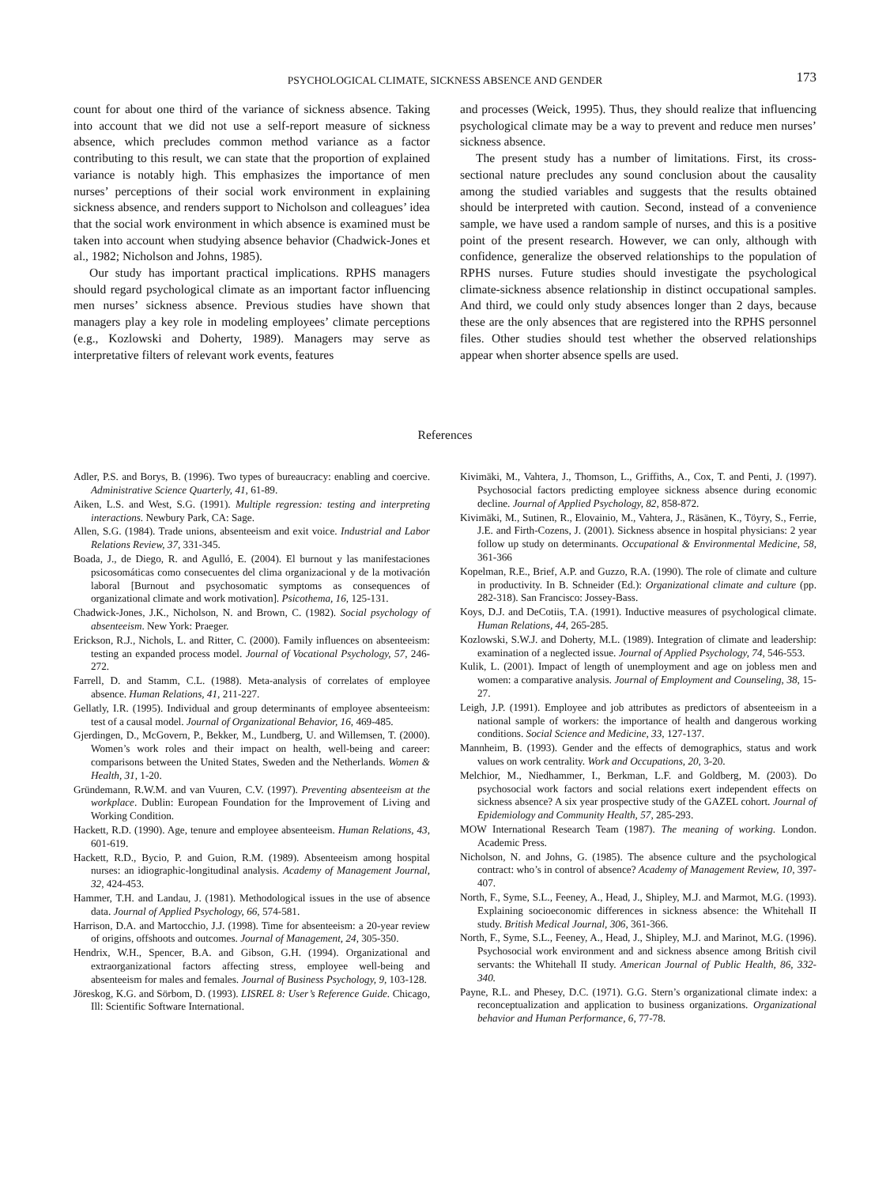PSYCHOLOGICAL CLIMATE, SICKNESS ABSENCE AND GENDER 173
count for about one third of the variance of sickness absence. Taking into account that we did not use a self-report measure of sickness absence, which precludes common method variance as a factor contributing to this result, we can state that the proportion of explained variance is notably high. This emphasizes the importance of men nurses’ perceptions of their social work environment in explaining sickness absence, and renders support to Nicholson and colleagues’ idea that the social work environment in which absence is examined must be taken into account when studying absence behavior (Chadwick-Jones et al., 1982; Nicholson and Johns, 1985).
Our study has important practical implications. RPHS managers should regard psychological climate as an important factor influencing men nurses’ sickness absence. Previous studies have shown that managers play a key role in modeling employees’ climate perceptions (e.g., Kozlowski and Doherty, 1989). Managers may serve as interpretative filters of relevant work events, features
and processes (Weick, 1995). Thus, they should realize that influencing psychological climate may be a way to prevent and reduce men nurses’ sickness absence.
The present study has a number of limitations. First, its cross-sectional nature precludes any sound conclusion about the causality among the studied variables and suggests that the results obtained should be interpreted with caution. Second, instead of a convenience sample, we have used a random sample of nurses, and this is a positive point of the present research. However, we can only, although with confidence, generalize the observed relationships to the population of RPHS nurses. Future studies should investigate the psychological climate-sickness absence relationship in distinct occupational samples. And third, we could only study absences longer than 2 days, because these are the only absences that are registered into the RPHS personnel files. Other studies should test whether the observed relationships appear when shorter absence spells are used.
References
Adler, P.S. and Borys, B. (1996). Two types of bureaucracy: enabling and coercive. Administrative Science Quarterly, 41, 61-89.
Aiken, L.S. and West, S.G. (1991). Multiple regression: testing and interpreting interactions. Newbury Park, CA: Sage.
Allen, S.G. (1984). Trade unions, absenteeism and exit voice. Industrial and Labor Relations Review, 37, 331-345.
Boada, J., de Diego, R. and Agulló, E. (2004). El burnout y las manifestaciones psicosomáticas como consecuentes del clima organizacional y de la motivación laboral [Burnout and psychosomatic symptoms as consequences of organizational climate and work motivation]. Psicothema, 16, 125-131.
Chadwick-Jones, J.K., Nicholson, N. and Brown, C. (1982). Social psychology of absenteeism. New York: Praeger.
Erickson, R.J., Nichols, L. and Ritter, C. (2000). Family influences on absenteeism: testing an expanded process model. Journal of Vocational Psychology, 57, 246-272.
Farrell, D. and Stamm, C.L. (1988). Meta-analysis of correlates of employee absence. Human Relations, 41, 211-227.
Gellatly, I.R. (1995). Individual and group determinants of employee absenteeism: test of a causal model. Journal of Organizational Behavior, 16, 469-485.
Gjerdingen, D., McGovern, P., Bekker, M., Lundberg, U. and Willemsen, T. (2000). Women’s work roles and their impact on health, well-being and career: comparisons between the United States, Sweden and the Netherlands. Women & Health, 31, 1-20.
Gründemann, R.W.M. and van Vuuren, C.V. (1997). Preventing absenteeism at the workplace. Dublin: European Foundation for the Improvement of Living and Working Condition.
Hackett, R.D. (1990). Age, tenure and employee absenteeism. Human Relations, 43, 601-619.
Hackett, R.D., Bycio, P. and Guion, R.M. (1989). Absenteeism among hospital nurses: an idiographic-longitudinal analysis. Academy of Management Journal, 32, 424-453.
Hammer, T.H. and Landau, J. (1981). Methodological issues in the use of absence data. Journal of Applied Psychology, 66, 574-581.
Harrison, D.A. and Martocchio, J.J. (1998). Time for absenteeism: a 20-year review of origins, offshoots and outcomes. Journal of Management, 24, 305-350.
Hendrix, W.H., Spencer, B.A. and Gibson, G.H. (1994). Organizational and extraorganizational factors affecting stress, employee well-being and absenteeism for males and females. Journal of Business Psychology, 9, 103-128.
Jöreskog, K.G. and Sörbom, D. (1993). LISREL 8: User’s Reference Guide. Chicago, Ill: Scientific Software International.
Kivimäki, M., Vahtera, J., Thomson, L., Griffiths, A., Cox, T. and Penti, J. (1997). Psychosocial factors predicting employee sickness absence during economic decline. Journal of Applied Psychology, 82, 858-872.
Kivimäki, M., Sutinen, R., Elovainio, M., Vahtera, J., Räsänen, K., Töyry, S., Ferrie, J.E. and Firth-Cozens, J. (2001). Sickness absence in hospital physicians: 2 year follow up study on determinants. Occupational & Environmental Medicine, 58, 361-366
Kopelman, R.E., Brief, A.P. and Guzzo, R.A. (1990). The role of climate and culture in productivity. In B. Schneider (Ed.): Organizational climate and culture (pp. 282-318). San Francisco: Jossey-Bass.
Koys, D.J. and DeCotiis, T.A. (1991). Inductive measures of psychological climate. Human Relations, 44, 265-285.
Kozlowski, S.W.J. and Doherty, M.L. (1989). Integration of climate and leadership: examination of a neglected issue. Journal of Applied Psychology, 74, 546-553.
Kulik, L. (2001). Impact of length of unemployment and age on jobless men and women: a comparative analysis. Journal of Employment and Counseling, 38, 15-27.
Leigh, J.P. (1991). Employee and job attributes as predictors of absenteeism in a national sample of workers: the importance of health and dangerous working conditions. Social Science and Medicine, 33, 127-137.
Mannheim, B. (1993). Gender and the effects of demographics, status and work values on work centrality. Work and Occupations, 20, 3-20.
Melchior, M., Niedhammer, I., Berkman, L.F. and Goldberg, M. (2003). Do psychosocial work factors and social relations exert independent effects on sickness absence? A six year prospective study of the GAZEL cohort. Journal of Epidemiology and Community Health, 57, 285-293.
MOW International Research Team (1987). The meaning of working. London. Academic Press.
Nicholson, N. and Johns, G. (1985). The absence culture and the psychological contract: who’s in control of absence? Academy of Management Review, 10, 397-407.
North, F., Syme, S.L., Feeney, A., Head, J., Shipley, M.J. and Marmot, M.G. (1993). Explaining socioeconomic differences in sickness absence: the Whitehall II study. British Medical Journal, 306, 361-366.
North, F., Syme, S.L., Feeney, A., Head, J., Shipley, M.J. and Marinot, M.G. (1996). Psychosocial work environment and and sickness absence among British civil servants: the Whitehall II study. American Journal of Public Health, 86, 332-340.
Payne, R.L. and Phesey, D.C. (1971). G.G. Stern’s organizational climate index: a reconceptualization and application to business organizations. Organizational behavior and Human Performance, 6, 77-78.